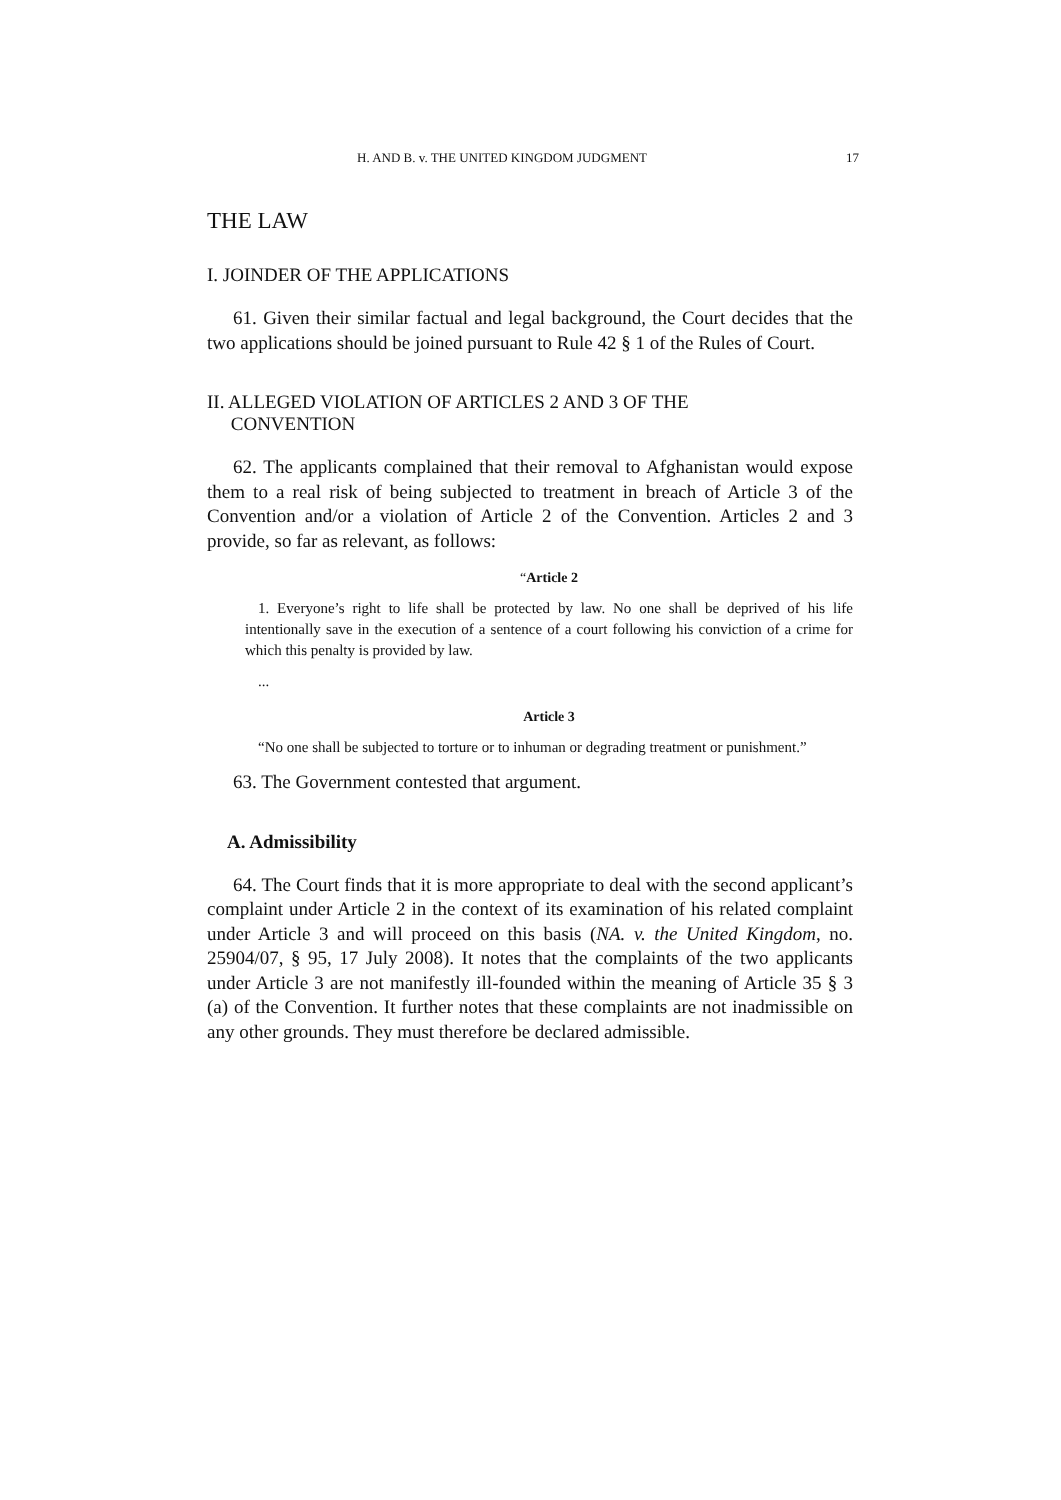H. AND B. v. THE UNITED KINGDOM JUDGMENT 17
THE LAW
I. JOINDER OF THE APPLICATIONS
61. Given their similar factual and legal background, the Court decides that the two applications should be joined pursuant to Rule 42 § 1 of the Rules of Court.
II. ALLEGED VIOLATION OF ARTICLES 2 AND 3 OF THE
CONVENTION
62. The applicants complained that their removal to Afghanistan would expose them to a real risk of being subjected to treatment in breach of Article 3 of the Convention and/or a violation of Article 2 of the Convention. Articles 2 and 3 provide, so far as relevant, as follows:
“Article 2
1. Everyone’s right to life shall be protected by law. No one shall be deprived of his life intentionally save in the execution of a sentence of a court following his conviction of a crime for which this penalty is provided by law.
...
Article 3
“No one shall be subjected to torture or to inhuman or degrading treatment or punishment.”
63. The Government contested that argument.
A. Admissibility
64. The Court finds that it is more appropriate to deal with the second applicant’s complaint under Article 2 in the context of its examination of his related complaint under Article 3 and will proceed on this basis (NA. v. the United Kingdom, no. 25904/07, § 95, 17 July 2008). It notes that the complaints of the two applicants under Article 3 are not manifestly ill-founded within the meaning of Article 35 § 3 (a) of the Convention. It further notes that these complaints are not inadmissible on any other grounds. They must therefore be declared admissible.